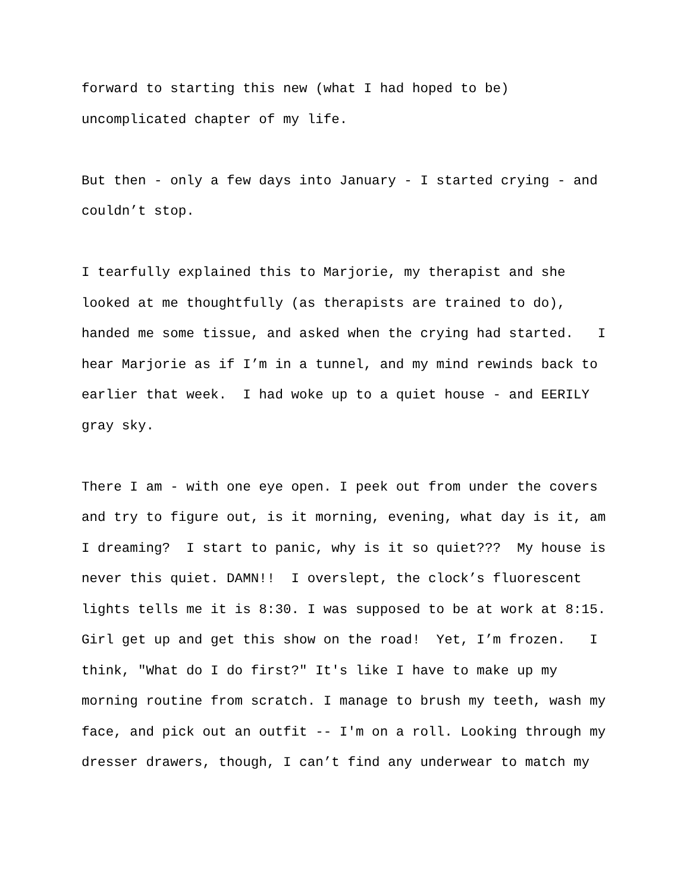forward to starting this new (what I had hoped to be)
uncomplicated chapter of my life.
But then - only a few days into January - I started crying - and
couldn’t stop.
I tearfully explained this to Marjorie, my therapist and she
looked at me thoughtfully (as therapists are trained to do),
handed me some tissue, and asked when the crying had started. I
hear Marjorie as if I’m in a tunnel, and my mind rewinds back to
earlier that week. I had woke up to a quiet house - and EERILY
gray sky.
There I am - with one eye open. I peek out from under the covers
and try to figure out, is it morning, evening, what day is it, am
I dreaming? I start to panic, why is it so quiet??? My house is
never this quiet. DAMN!! I overslept, the clock’s fluorescent
lights tells me it is 8:30. I was supposed to be at work at 8:15.
Girl get up and get this show on the road! Yet, I’m frozen. I
think, "What do I do first?" It's like I have to make up my
morning routine from scratch. I manage to brush my teeth, wash my
face, and pick out an outfit -- I'm on a roll. Looking through my
dresser drawers, though, I can’t find any underwear to match my